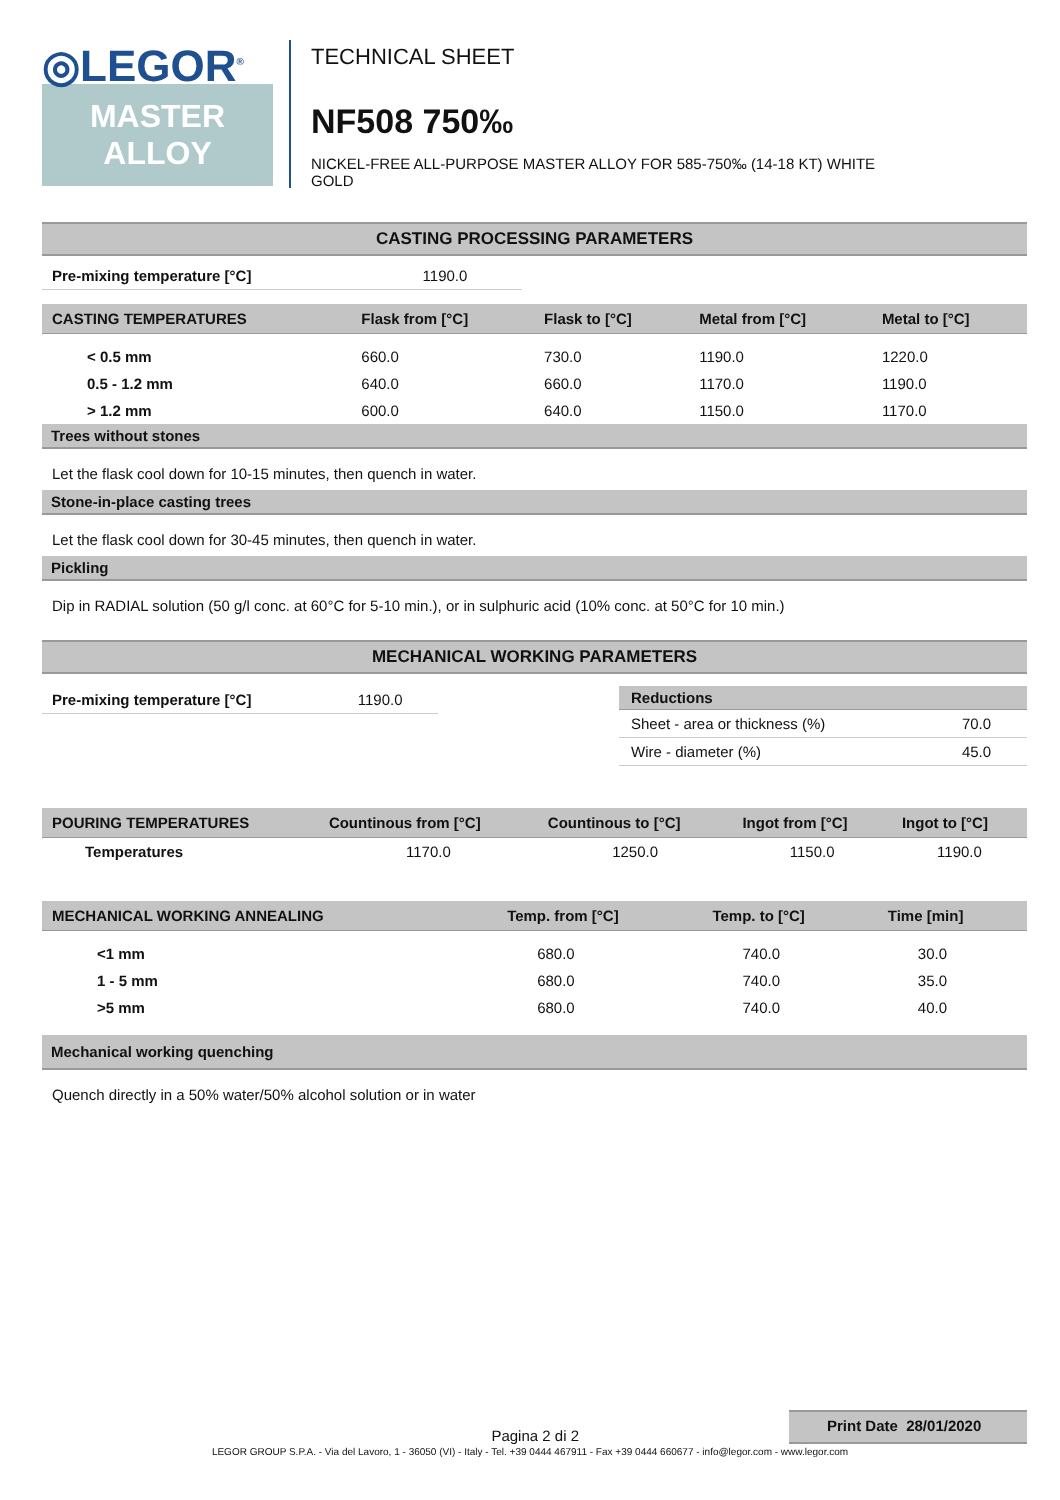◎LEGOR<sup>®</sup>
MASTER
ALLOY
TECHNICAL SHEET
NF508 750‰
NICKEL-FREE ALL-PURPOSE MASTER ALLOY FOR 585-750‰ (14-18 KT) WHITE
GOLD
CASTING PROCESSING PARAMETERS
| Pre-mixing temperature [°C] | 1190.0 |
| CASTING TEMPERATURES | Flask from [°C] | Flask to [°C] | Metal from [°C] | Metal to [°C] |
| --- | --- | --- | --- | --- |
| < 0.5 mm | 660.0 | 730.0 | 1190.0 | 1220.0 |
| 0.5 - 1.2 mm | 640.0 | 660.0 | 1170.0 | 1190.0 |
| > 1.2 mm | 600.0 | 640.0 | 1150.0 | 1170.0 |
Trees without stones
Let the flask cool down for 10-15 minutes, then quench in water.
Stone-in-place casting trees
Let the flask cool down for 30-45 minutes, then quench in water.
Pickling
Dip in RADIAL solution (50 g/l conc. at 60°C for 5-10 min.), or in sulphuric acid (10% conc. at 50°C for 10 min.)
MECHANICAL WORKING PARAMETERS
| Pre-mixing temperature [°C] | 1190.0 |
| Reductions | |
| --- | --- |
| Sheet - area or thickness (%) | 70.0 |
| Wire - diameter (%) | 45.0 |
| POURING TEMPERATURES | Countinous from [°C] | Countinous to [°C] | Ingot from [°C] | Ingot to [°C] |
| --- | --- | --- | --- | --- |
| Temperatures | 1170.0 | 1250.0 | 1150.0 | 1190.0 |
| MECHANICAL WORKING ANNEALING | Temp. from [°C] | Temp. to [°C] | Time [min] |
| --- | --- | --- | --- |
| <1 mm | 680.0 | 740.0 | 30.0 |
| 1 - 5 mm | 680.0 | 740.0 | 35.0 |
| >5 mm | 680.0 | 740.0 | 40.0 |
Mechanical working quenching
Quench directly in a 50% water/50% alcohol solution or in water
Pagina 2 di 2 Print Date 28/01/2020
LEGOR GROUP S.P.A. - Via del Lavoro, 1 - 36050 (VI) - Italy - Tel. +39 0444 467911 - Fax +39 0444 660677 - info@legor.com - www.legor.com